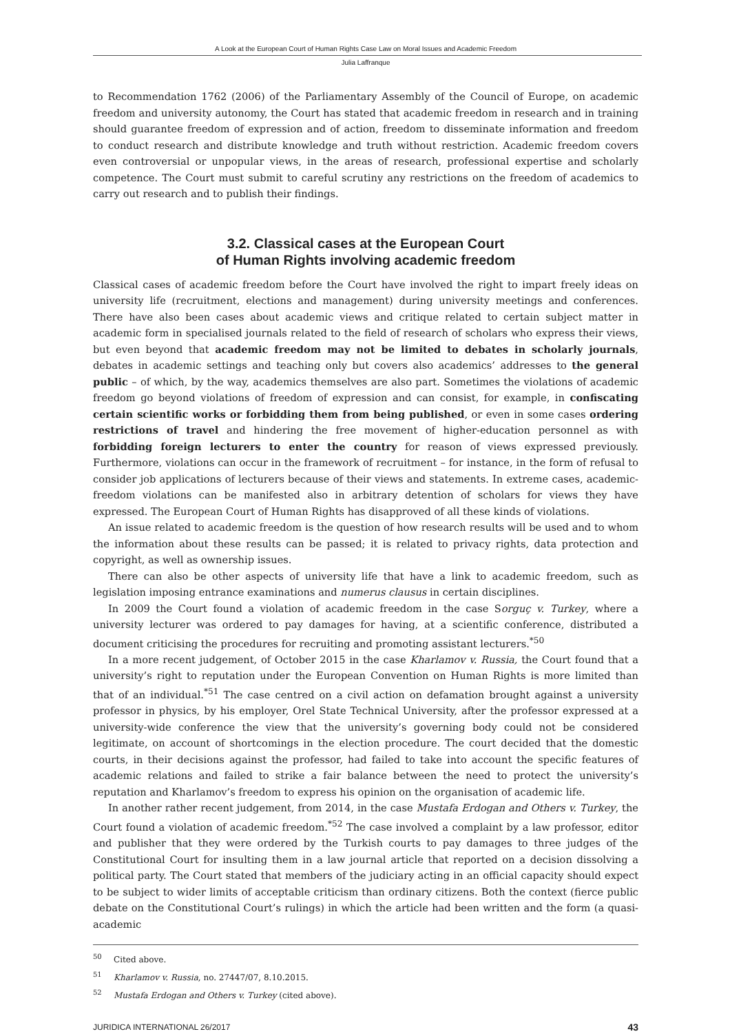A Look at the European Court of Human Rights Case Law on Moral Issues and Academic Freedom
Julia Laffranque
to Recommendation 1762 (2006) of the Parliamentary Assembly of the Council of Europe, on academic freedom and university autonomy, the Court has stated that academic freedom in research and in training should guarantee freedom of expression and of action, freedom to disseminate information and freedom to conduct research and distribute knowledge and truth without restriction. Academic freedom covers even controversial or unpopular views, in the areas of research, professional expertise and scholarly competence. The Court must submit to careful scrutiny any restrictions on the freedom of academics to carry out research and to publish their findings.
3.2. Classical cases at the European Court
of Human Rights involving academic freedom
Classical cases of academic freedom before the Court have involved the right to impart freely ideas on university life (recruitment, elections and management) during university meetings and conferences. There have also been cases about academic views and critique related to certain subject matter in academic form in specialised journals related to the field of research of scholars who express their views, but even beyond that academic freedom may not be limited to debates in scholarly journals, debates in academic settings and teaching only but covers also academics’ addresses to the general public – of which, by the way, academics themselves are also part. Sometimes the violations of academic freedom go beyond violations of freedom of expression and can consist, for example, in confiscating certain scientific works or forbidding them from being published, or even in some cases ordering restrictions of travel and hindering the free movement of higher-education personnel as with forbidding foreign lecturers to enter the country for reason of views expressed previously. Furthermore, violations can occur in the framework of recruitment – for instance, in the form of refusal to consider job applications of lecturers because of their views and statements. In extreme cases, academic-freedom violations can be manifested also in arbitrary detention of scholars for views they have expressed. The European Court of Human Rights has disapproved of all these kinds of violations.
An issue related to academic freedom is the question of how research results will be used and to whom the information about these results can be passed; it is related to privacy rights, data protection and copyright, as well as ownership issues.
There can also be other aspects of university life that have a link to academic freedom, such as legislation imposing entrance examinations and numerus clausus in certain disciplines.
In 2009 the Court found a violation of academic freedom in the case Sorguç v. Turkey, where a university lecturer was ordered to pay damages for having, at a scientific conference, distributed a document criticising the procedures for recruiting and promoting assistant lecturers.<sup>*50</sup>
In a more recent judgement, of October 2015 in the case Kharlamov v. Russia, the Court found that a university’s right to reputation under the European Convention on Human Rights is more limited than that of an individual.<sup>*51</sup> The case centred on a civil action on defamation brought against a university professor in physics, by his employer, Orel State Technical University, after the professor expressed at a university-wide conference the view that the university’s governing body could not be considered legitimate, on account of shortcomings in the election procedure. The court decided that the domestic courts, in their decisions against the professor, had failed to take into account the specific features of academic relations and failed to strike a fair balance between the need to protect the university’s reputation and Kharlamov’s freedom to express his opinion on the organisation of academic life.
In another rather recent judgement, from 2014, in the case Mustafa Erdogan and Others v. Turkey, the Court found a violation of academic freedom.<sup>*52</sup> The case involved a complaint by a law professor, editor and publisher that they were ordered by the Turkish courts to pay damages to three judges of the Constitutional Court for insulting them in a law journal article that reported on a decision dissolving a political party. The Court stated that members of the judiciary acting in an official capacity should expect to be subject to wider limits of acceptable criticism than ordinary citizens. Both the context (fierce public debate on the Constitutional Court’s rulings) in which the article had been written and the form (a quasi-academic
<sup>50</sup> Cited above.
<sup>51</sup> Kharlamov v. Russia, no. 27447/07, 8.10.2015.
<sup>52</sup> Mustafa Erdogan and Others v. Turkey (cited above).
JURIDICA INTERNATIONAL 26/2017 43